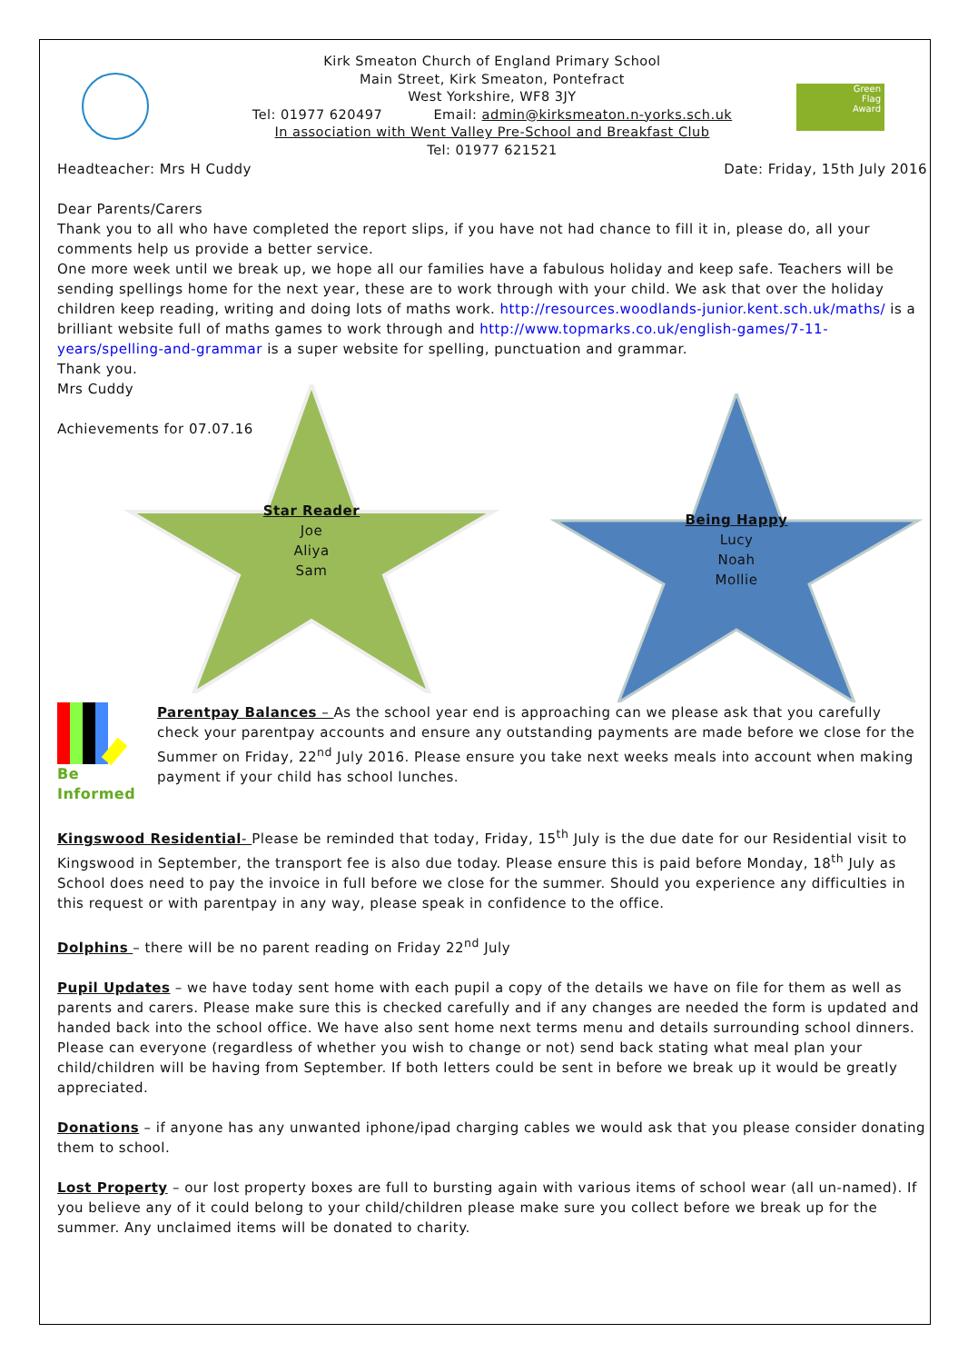Green
Flag
Award
Kirk Smeaton Church of England Primary School
Main Street, Kirk Smeaton, Pontefract
West Yorkshire, WF8 3JY
Tel: 01977 620497 Email: admin@kirksmeaton.n-yorks.sch.uk
In association with Went Valley Pre-School and Breakfast Club
Tel: 01977 621521
Headteacher: Mrs H Cuddy Date: Friday, 15th July 2016
Dear Parents/Carers
Thank you to all who have completed the report slips, if you have not had chance to fill it in, please do, all your comments help us provide a better service.
One more week until we break up, we hope all our families have a fabulous holiday and keep safe. Teachers will be sending spellings home for the next year, these are to work through with your child. We ask that over the holiday children keep reading, writing and doing lots of maths work. http://resources.woodlands-junior.kent.sch.uk/maths/ is a brilliant website full of maths games to work through and http://www.topmarks.co.uk/english-games/7-11-years/spelling-and-grammar is a super website for spelling, punctuation and grammar.
Thank you.
Mrs Cuddy
Achievements for 07.07.16
Star Reader
Joe
Aliya
Sam
Being Happy
Lucy
Noah
Mollie
Be Informed
Parentpay Balances – As the school year end is approaching can we please ask that you carefully check your parentpay accounts and ensure any outstanding payments are made before we close for the Summer on Friday, 22<sup>nd</sup> July 2016. Please ensure you take next weeks meals into account when making payment if your child has school lunches.
Kingswood Residential- Please be reminded that today, Friday, 15<sup>th</sup> July is the due date for our Residential visit to Kingswood in September, the transport fee is also due today. Please ensure this is paid before Monday, 18<sup>th</sup> July as School does need to pay the invoice in full before we close for the summer. Should you experience any difficulties in this request or with parentpay in any way, please speak in confidence to the office.
Dolphins – there will be no parent reading on Friday 22<sup>nd</sup> July
Pupil Updates – we have today sent home with each pupil a copy of the details we have on file for them as well as parents and carers. Please make sure this is checked carefully and if any changes are needed the form is updated and handed back into the school office. We have also sent home next terms menu and details surrounding school dinners. Please can everyone (regardless of whether you wish to change or not) send back stating what meal plan your child/children will be having from September. If both letters could be sent in before we break up it would be greatly appreciated.
Donations – if anyone has any unwanted iphone/ipad charging cables we would ask that you please consider donating them to school.
Lost Property – our lost property boxes are full to bursting again with various items of school wear (all un-named). If you believe any of it could belong to your child/children please make sure you collect before we break up for the summer. Any unclaimed items will be donated to charity.